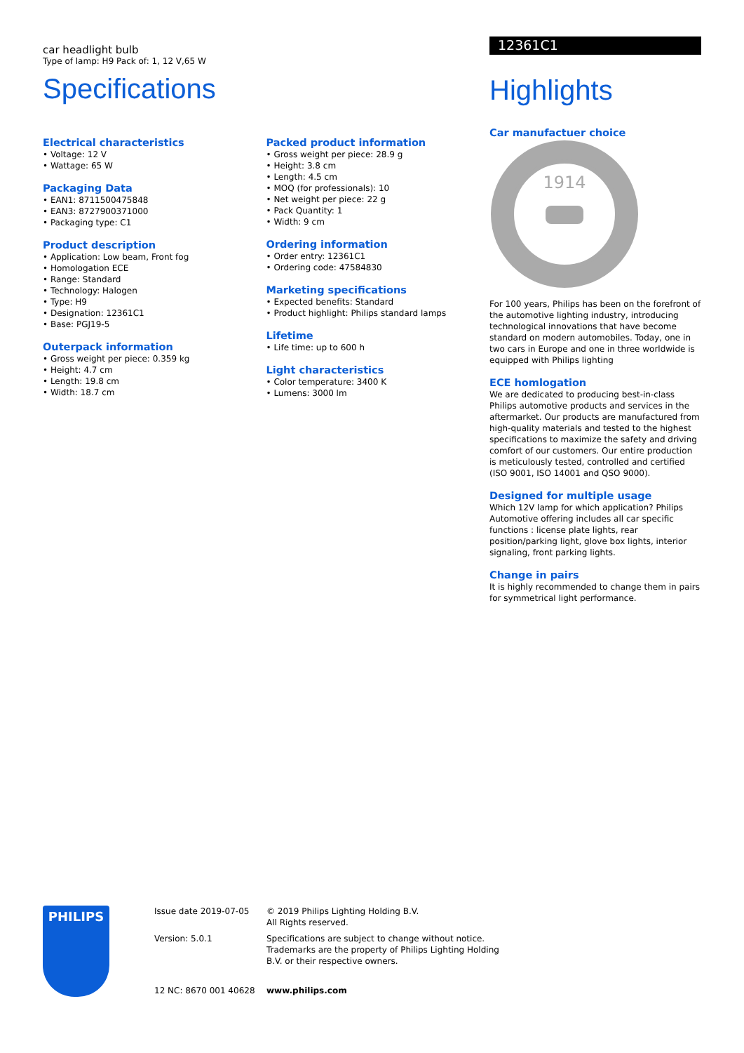car headlight bulb
Type of lamp: H9 Pack of: 1, 12 V,65 W
Specifications
Electrical characteristics
• Voltage: 12 V
• Wattage: 65 W
Packaging Data
• EAN1: 8711500475848
• EAN3: 8727900371000
• Packaging type: C1
Product description
• Application: Low beam, Front fog
• Homologation ECE
• Range: Standard
• Technology: Halogen
• Type: H9
• Designation: 12361C1
• Base: PGJ19-5
Outerpack information
• Gross weight per piece: 0.359 kg
• Height: 4.7 cm
• Length: 19.8 cm
• Width: 18.7 cm
Packed product information
• Gross weight per piece: 28.9 g
• Height: 3.8 cm
• Length: 4.5 cm
• MOQ (for professionals): 10
• Net weight per piece: 22 g
• Pack Quantity: 1
• Width: 9 cm
Ordering information
• Order entry: 12361C1
• Ordering code: 47584830
Marketing specifications
• Expected benefits: Standard
• Product highlight: Philips standard lamps
Lifetime
• Life time: up to 600 h
Light characteristics
• Color temperature: 3400 K
• Lumens: 3000 lm
12361C1
Highlights
Car manufactuer choice
1914
For 100 years, Philips has been on the forefront of the automotive lighting industry, introducing technological innovations that have become standard on modern automobiles. Today, one in two cars in Europe and one in three worldwide is equipped with Philips lighting
ECE homlogation
We are dedicated to producing best-in-class Philips automotive products and services in the aftermarket. Our products are manufactured from high-quality materials and tested to the highest specifications to maximize the safety and driving comfort of our customers. Our entire production is meticulously tested, controlled and certified (ISO 9001, ISO 14001 and QSO 9000).
Designed for multiple usage
Which 12V lamp for which application? Philips Automotive offering includes all car specific functions : license plate lights, rear position/parking light, glove box lights, interior signaling, front parking lights.
Change in pairs
It is highly recommended to change them in pairs for symmetrical light performance.
PHILIPS
Issue date 2019-07-05
Version: 5.0.1
12 NC: 8670 001 40628
© 2019 Philips Lighting Holding B.V.
All Rights reserved.
Specifications are subject to change without notice.
Trademarks are the property of Philips Lighting Holding
B.V. or their respective owners.
www.philips.com